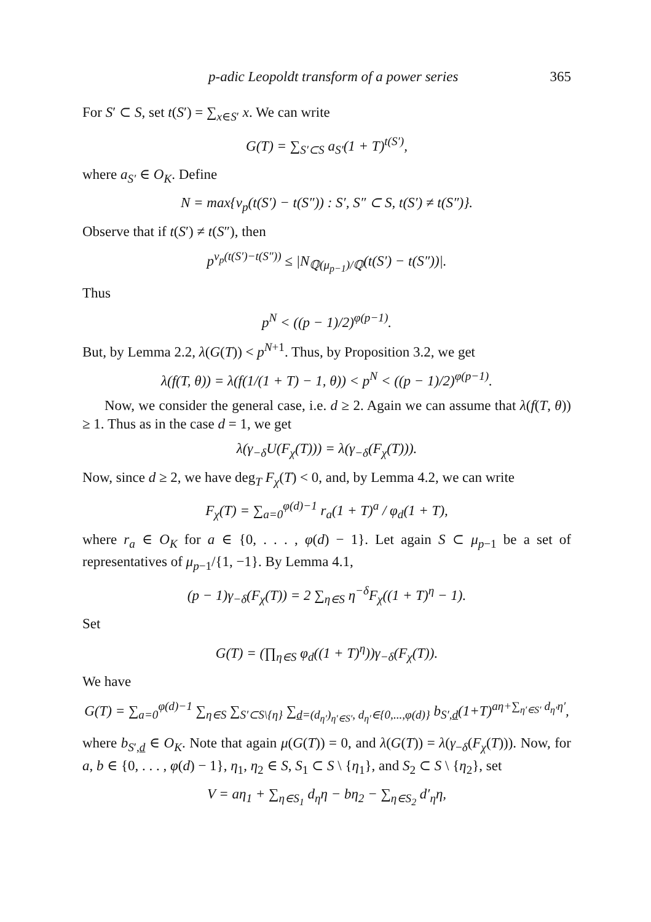p-adic Leopoldt transform of a power series 365
For S′ ⊂ S, set t(S′) = ∑<sub>x∈S′</sub> x. We can write
G(T) = ∑<sub>S′⊂S</sub> a<sub>S′</sub>(1 + T)<sup>t(S′)</sup>,
where a<sub>S′</sub> ∈ O<sub>K</sub>. Define
N = max{v<sub>p</sub>(t(S′) − t(S″)) : S′, S″ ⊂ S, t(S′) ≠ t(S″)}.
Observe that if t(S′) ≠ t(S″), then
p<sup>v<sub>p</sub>(t(S′)−t(S″))</sup> ≤ |N<sub>ℚ(μ<sub>p−1</sub>)/ℚ</sub>(t(S′) − t(S″))|.
Thus
p<sup>N</sup> < ((p − 1)/2)<sup>φ(p−1)</sup>.
But, by Lemma 2.2, λ(G(T)) < p<sup>N+1</sup>. Thus, by Proposition 3.2, we get
λ(f(T, θ)) = λ(f(1/(1 + T) − 1, θ)) < p<sup>N</sup> < ((p − 1)/2)<sup>φ(p−1)</sup>.
Now, we consider the general case, i.e. d ≥ 2. Again we can assume that λ(f(T, θ)) ≥ 1. Thus as in the case d = 1, we get
λ(γ<sub>−δ</sub>U(F<sub>χ</sub>(T))) = λ(γ<sub>−δ</sub>(F<sub>χ</sub>(T))).
Now, since d ≥ 2, we have deg<sub>T</sub> F<sub>χ</sub>(T) < 0, and, by Lemma 4.2, we can write
F<sub>χ</sub>(T) = ∑<sub>a=0</sub><sup>φ(d)−1</sup> r<sub>a</sub>(1 + T)<sup>a</sup> / φ<sub>d</sub>(1 + T),
where r<sub>a</sub> ∈ O<sub>K</sub> for a ∈ {0, . . . , φ(d) − 1}. Let again S ⊂ μ<sub>p−1</sub> be a set of representatives of μ<sub>p−1</sub>/{1, −1}. By Lemma 4.1,
(p − 1)γ<sub>−δ</sub>(F<sub>χ</sub>(T)) = 2 ∑<sub>η∈S</sub> η<sup>−δ</sup>F<sub>χ</sub>((1 + T)<sup>η</sup> − 1).
Set
G(T) = (∏<sub>η∈S</sub> φ<sub>d</sub>((1 + T)<sup>η</sup>))γ<sub>−δ</sub>(F<sub>χ</sub>(T)).
We have
G(T) = ∑<sub>a=0</sub><sup>φ(d)−1</sup> ∑<sub>η∈S</sub> ∑<sub>S′⊂S\{η}</sub> ∑<sub>d=(d<sub>η′</sub>)<sub>η′∈S′</sub>, d<sub>η′</sub>∈{0,...,φ(d)}</sub> b<sub>S′,d</sub>(1+T)<sup>aη+∑<sub>η′∈S′</sub> d<sub>η′</sub>η′</sup>,
where b<sub>S′,d</sub> ∈ O<sub>K</sub>. Note that again μ(G(T)) = 0, and λ(G(T)) = λ(γ<sub>−δ</sub>(F<sub>χ</sub>(T))). Now, for a, b ∈ {0, . . . , φ(d) − 1}, η<sub>1</sub>, η<sub>2</sub> ∈ S, S<sub>1</sub> ⊂ S \ {η<sub>1</sub>}, and S<sub>2</sub> ⊂ S \ {η<sub>2</sub>}, set
V = aη<sub>1</sub> + ∑<sub>η∈S<sub>1</sub></sub> d<sub>η</sub>η − bη<sub>2</sub> − ∑<sub>η∈S<sub>2</sub></sub> d′<sub>η</sub>η,